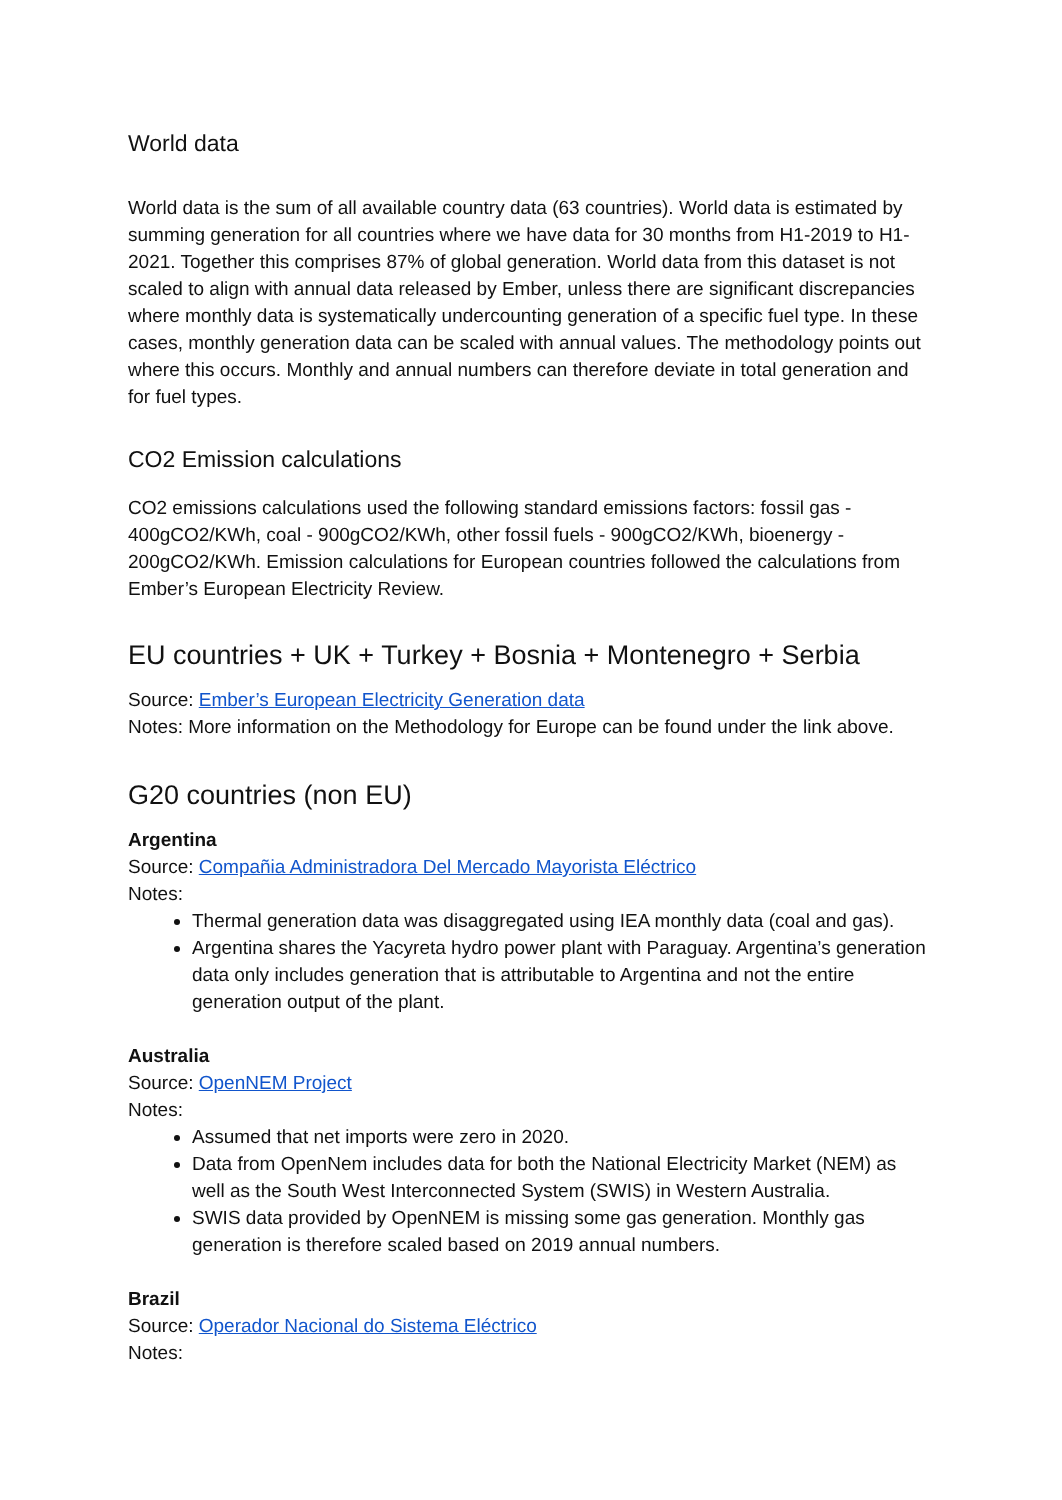World data
World data is the sum of all available country data (63 countries). World data is estimated by summing generation for all countries where we have data for 30 months from H1-2019 to H1-2021. Together this comprises 87% of global generation. World data from this dataset is not scaled to align with annual data released by Ember, unless there are significant discrepancies where monthly data is systematically undercounting generation of a specific fuel type. In these cases, monthly generation data can be scaled with annual values. The methodology points out where this occurs. Monthly and annual numbers can therefore deviate in total generation and for fuel types.
CO2 Emission calculations
CO2 emissions calculations used the following standard emissions factors: fossil gas - 400gCO2/KWh, coal - 900gCO2/KWh, other fossil fuels - 900gCO2/KWh, bioenergy - 200gCO2/KWh. Emission calculations for European countries followed the calculations from Ember’s European Electricity Review.
EU countries + UK + Turkey + Bosnia + Montenegro + Serbia
Source: Ember’s European Electricity Generation data
Notes: More information on the Methodology for Europe can be found under the link above.
G20 countries (non EU)
Argentina
Source: Compañia Administradora Del Mercado Mayorista Eléctrico
Notes:
Thermal generation data was disaggregated using IEA monthly data (coal and gas).
Argentina shares the Yacyreta hydro power plant with Paraguay. Argentina’s generation data only includes generation that is attributable to Argentina and not the entire generation output of the plant.
Australia
Source: OpenNEM Project
Notes:
Assumed that net imports were zero in 2020.
Data from OpenNem includes data for both the National Electricity Market (NEM) as well as the South West Interconnected System (SWIS) in Western Australia.
SWIS data provided by OpenNEM is missing some gas generation. Monthly gas generation is therefore scaled based on 2019 annual numbers.
Brazil
Source: Operador Nacional do Sistema Eléctrico
Notes: